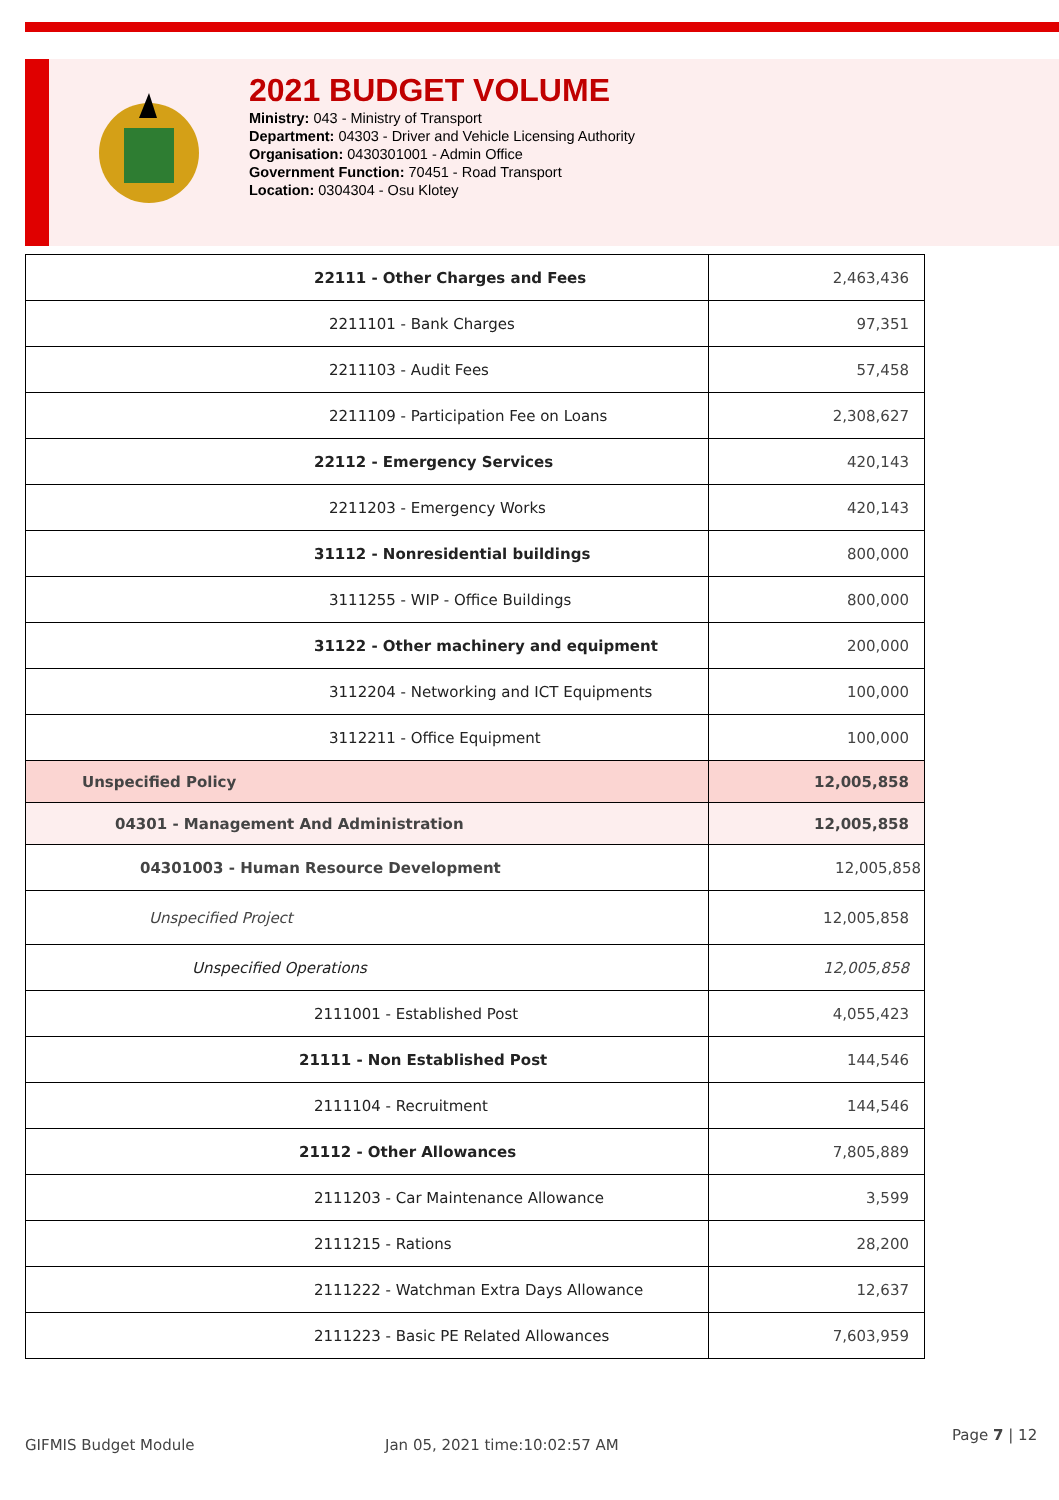2021 BUDGET VOLUME
Ministry: 043 - Ministry of Transport
Department: 04303 - Driver and Vehicle Licensing Authority
Organisation: 0430301001 - Admin Office
Government Function: 70451 - Road Transport
Location: 0304304 - Osu Klotey
| 22111 - Other Charges and Fees | 2,463,436 |
| 2211101 - Bank Charges | 97,351 |
| 2211103 - Audit Fees | 57,458 |
| 2211109 - Participation Fee on Loans | 2,308,627 |
| 22112 - Emergency Services | 420,143 |
| 2211203 - Emergency Works | 420,143 |
| 31112 - Nonresidential buildings | 800,000 |
| 3111255 - WIP - Office Buildings | 800,000 |
| 31122 - Other machinery and equipment | 200,000 |
| 3112204 - Networking and ICT Equipments | 100,000 |
| 3112211 - Office Equipment | 100,000 |
| Unspecified Policy | 12,005,858 |
| 04301 - Management And Administration | 12,005,858 |
| 04301003 - Human Resource Development | 12,005,858 |
| Unspecified Project | 12,005,858 |
| Unspecified Operations | 12,005,858 |
| 2111001 - Established Post | 4,055,423 |
| 21111 - Non Established Post | 144,546 |
| 2111104 - Recruitment | 144,546 |
| 21112 - Other Allowances | 7,805,889 |
| 2111203 - Car Maintenance Allowance | 3,599 |
| 2111215 - Rations | 28,200 |
| 2111222 - Watchman Extra Days Allowance | 12,637 |
| 2111223 - Basic PE Related Allowances | 7,603,959 |
GIFMIS Budget Module Jan 05, 2021 time:10:02:57 AM
Page 7 | 12